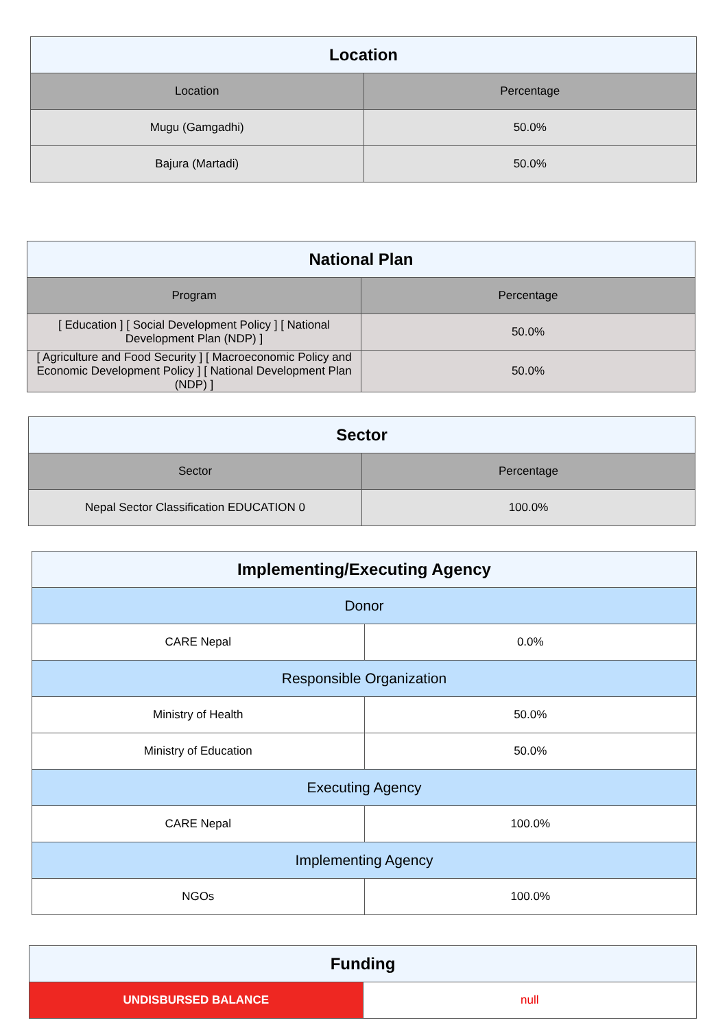| Location | |
| --- | --- |
| Location | Percentage |
| Mugu (Gamgadhi) | 50.0% |
| Bajura (Martadi) | 50.0% |
| National Plan | |
| --- | --- |
| Program | Percentage |
| [ Education ] [ Social Development Policy ] [ National Development Plan (NDP) ] | 50.0% |
| [ Agriculture and Food Security ] [ Macroeconomic Policy and Economic Development Policy ] [ National Development Plan (NDP) ] | 50.0% |
| Sector | |
| --- | --- |
| Sector | Percentage |
| Nepal Sector Classification EDUCATION 0 | 100.0% |
| Implementing/Executing Agency | |
| --- | --- |
| Donor | |
| CARE Nepal | 0.0% |
| Responsible Organization | |
| Ministry of Health | 50.0% |
| Ministry of Education | 50.0% |
| Executing Agency | |
| CARE Nepal | 100.0% |
| Implementing Agency | |
| NGOs | 100.0% |
| Funding | |
| --- | --- |
| UNDISBURSED BALANCE | null |